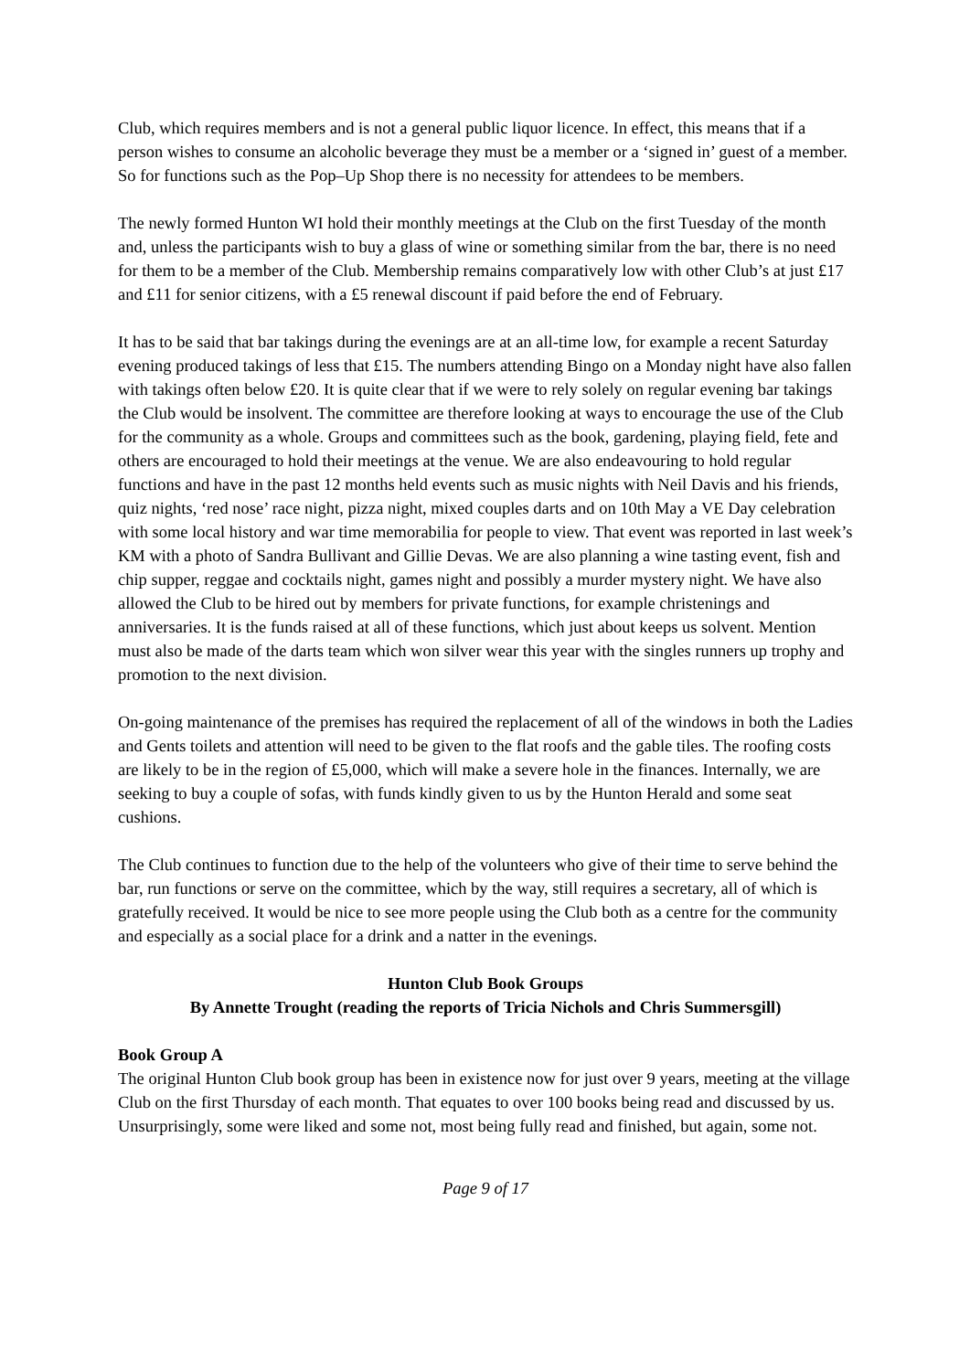Club, which requires members and is not a general public liquor licence. In effect, this means that if a person wishes to consume an alcoholic beverage they must be a member or a ‘signed in’ guest of a member. So for functions such as the Pop–Up Shop there is no necessity for attendees to be members.
The newly formed Hunton WI hold their monthly meetings at the Club on the first Tuesday of the month and, unless the participants wish to buy a glass of wine or something similar from the bar, there is no need for them to be a member of the Club. Membership remains comparatively low with other Club’s at just £17 and £11 for senior citizens, with a £5 renewal discount if paid before the end of February.
It has to be said that bar takings during the evenings are at an all-time low, for example a recent Saturday evening produced takings of less that £15. The numbers attending Bingo on a Monday night have also fallen with takings often below £20. It is quite clear that if we were to rely solely on regular evening bar takings the Club would be insolvent. The committee are therefore looking at ways to encourage the use of the Club for the community as a whole. Groups and committees such as the book, gardening, playing field, fete and others are encouraged to hold their meetings at the venue. We are also endeavouring to hold regular functions and have in the past 12 months held events such as music nights with Neil Davis and his friends, quiz nights, ‘red nose’ race night, pizza night, mixed couples darts and on 10th May a VE Day celebration with some local history and war time memorabilia for people to view. That event was reported in last week’s KM with a photo of Sandra Bullivant and Gillie Devas. We are also planning a wine tasting event, fish and chip supper, reggae and cocktails night, games night and possibly a murder mystery night. We have also allowed the Club to be hired out by members for private functions, for example christenings and anniversaries. It is the funds raised at all of these functions, which just about keeps us solvent. Mention must also be made of the darts team which won silver wear this year with the singles runners up trophy and promotion to the next division.
On-going maintenance of the premises has required the replacement of all of the windows in both the Ladies and Gents toilets and attention will need to be given to the flat roofs and the gable tiles. The roofing costs are likely to be in the region of £5,000, which will make a severe hole in the finances. Internally, we are seeking to buy a couple of sofas, with funds kindly given to us by the Hunton Herald and some seat cushions.
The Club continues to function due to the help of the volunteers who give of their time to serve behind the bar, run functions or serve on the committee, which by the way, still requires a secretary, all of which is gratefully received. It would be nice to see more people using the Club both as a centre for the community and especially as a social place for a drink and a natter in the evenings.
Hunton Club Book Groups
By Annette Trought (reading the reports of Tricia Nichols and Chris Summersgill)
Book Group A
The original Hunton Club book group has been in existence now for just over 9 years, meeting at the village Club on the first Thursday of each month. That equates to over 100 books being read and discussed by us. Unsurprisingly, some were liked and some not, most being fully read and finished, but again, some not.
Page 9 of 17